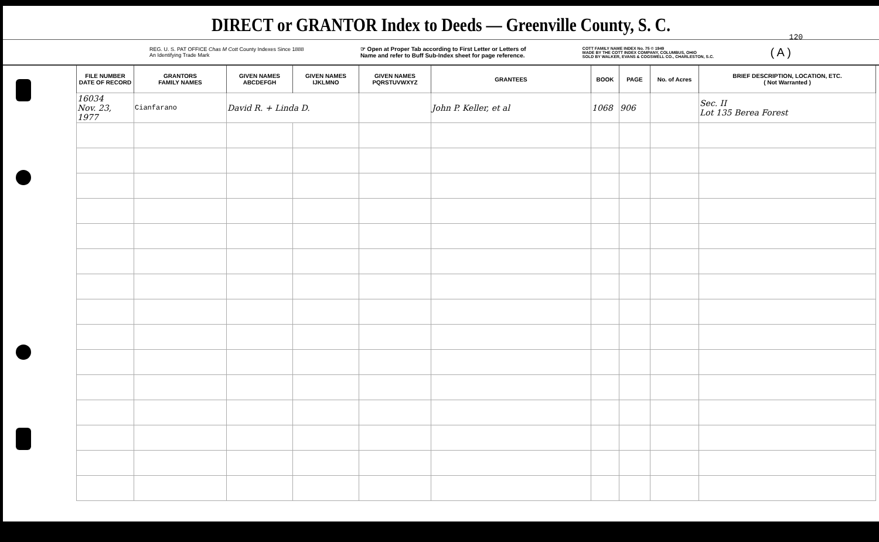DIRECT or GRANTOR Index to Deeds — Greenville County, S. C.
120
REG. U. S. PAT OFFICE Chas M Cott County Indexes Since 1888
An Identifying Trade Mark
☞ Open at Proper Tab according to First Letter or Letters of
Name and refer to Buff Sub-Index sheet for page reference.
COTT FAMILY NAME INDEX No. 75 © 1949
MADE BY THE COTT INDEX COMPANY, COLUMBUS, OHIO
SOLD BY WALKER, EVANS & COGSWELL CO., CHARLESTON, S.C.
( A )
| FILE NUMBER DATE OF RECORD | GRANTORS FAMILY NAMES | GIVEN NAMES ABCDEFGH | GIVEN NAMES IJKLMNO | GIVEN NAMES PQRSTUVWXYZ | GRANTEES | BOOK | PAGE | No. of Acres | BRIEF DESCRIPTION, LOCATION, ETC. ( Not Warranted ) |
| --- | --- | --- | --- | --- | --- | --- | --- | --- | --- |
| 16034 Nov. 23, 1977 | Cianfarano | David R. + Linda D. | | | John P. Keller, et al | 1068 | 906 | | Sec. II Lot 135 Berea Forest |